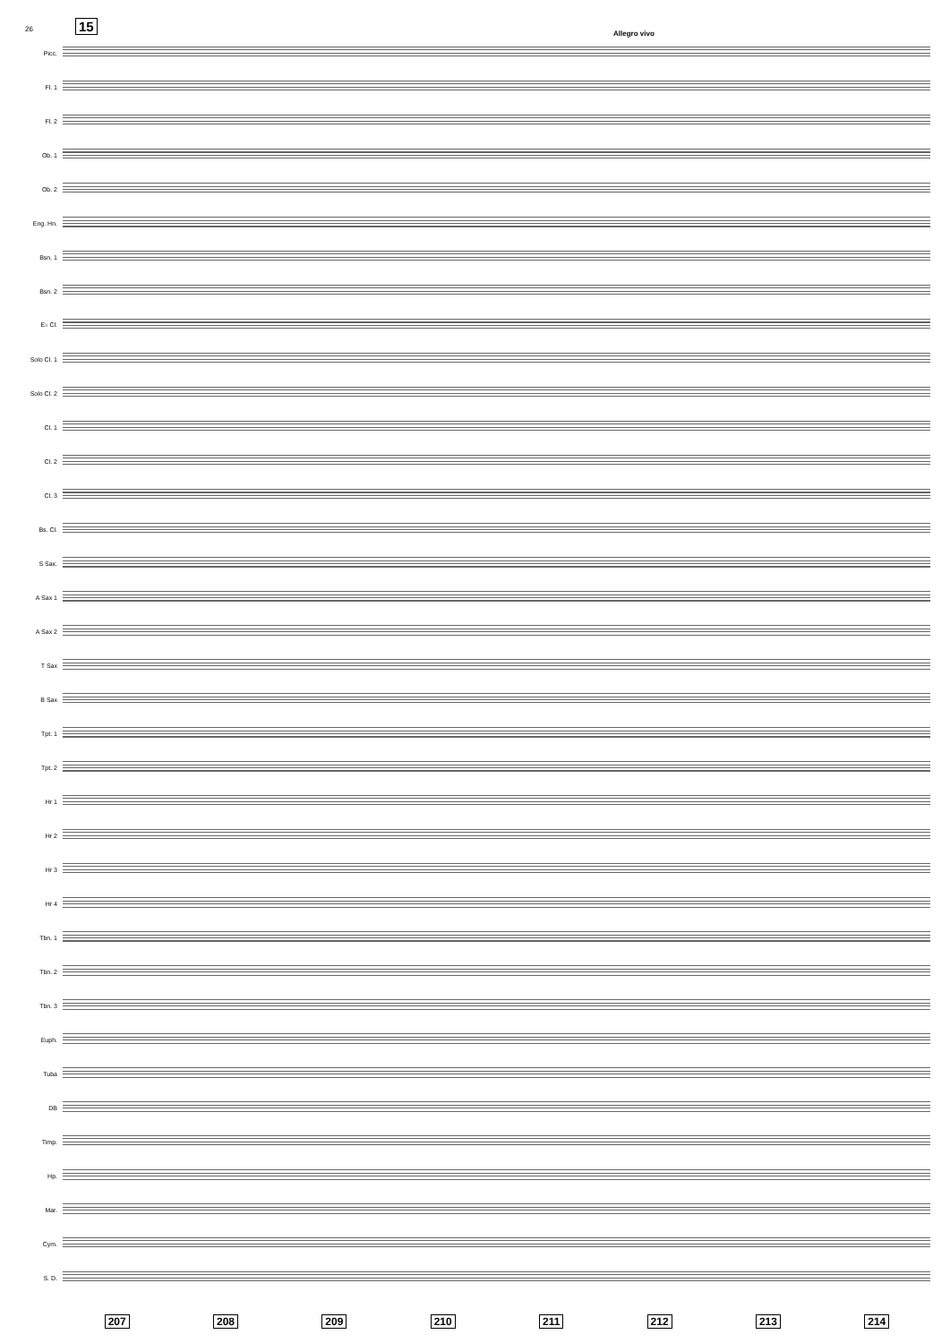26 15 Allegro vivo
Picc.
Fl. 1
Fl. 2
Ob. 1
Ob. 2
Eng. Hn.
Bsn. 1
Bsn. 2
E♭ Cl.
Solo Cl. 1
Solo Cl. 2
Cl. 1
Cl. 2
Cl. 3
Bs. Cl.
S Sax.
A Sax 1
A Sax 2
T Sax
B Sax
Tpt. 1
Tpt. 2
Hr 1
Hr 2
Hr 3
Hr 4
Tbn. 1
Tbn. 2
Tbn. 3
Euph.
Tuba
DB
Timp.
Hp.
Mar.
Cym.
S. D.
207 208 209 210 211 212 213 214